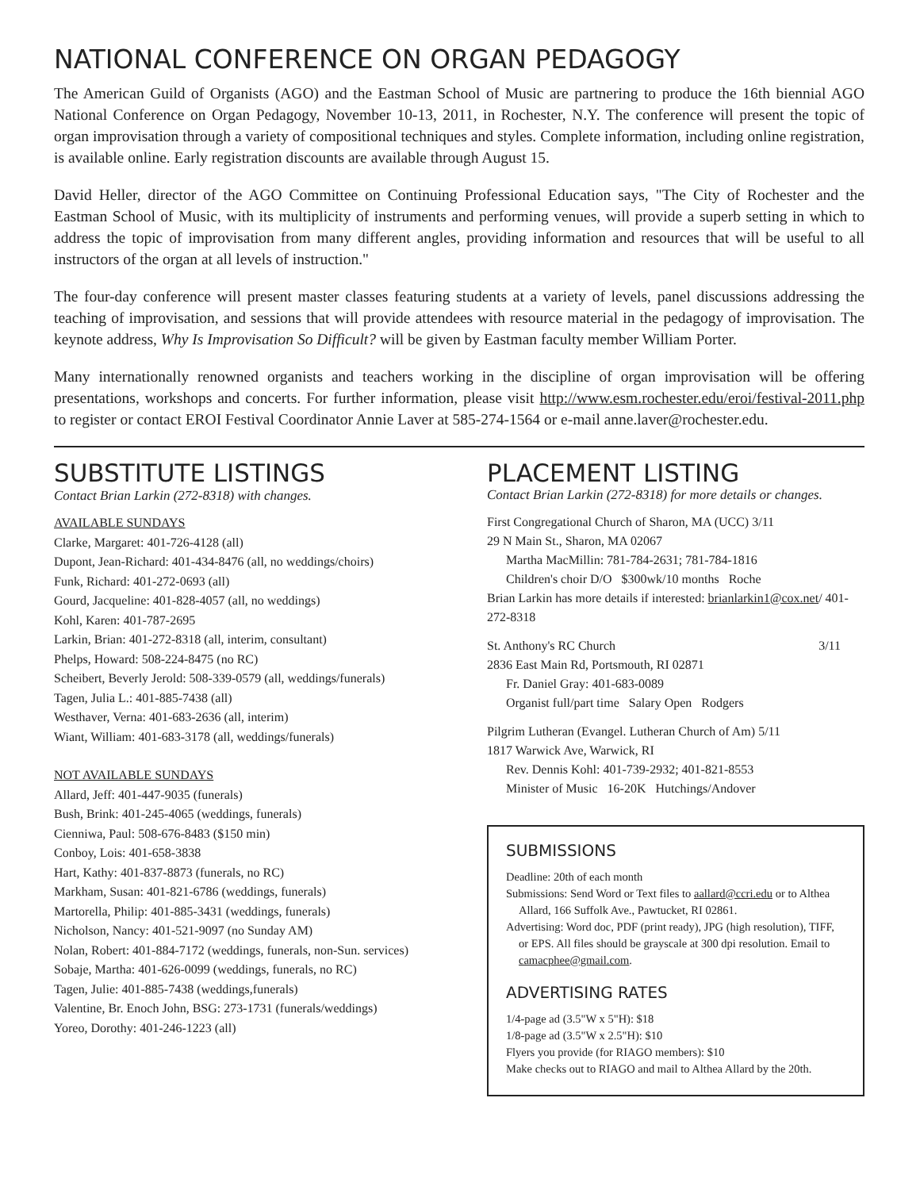NATIONAL CONFERENCE ON ORGAN PEDAGOGY
The American Guild of Organists (AGO) and the Eastman School of Music are partnering to produce the 16th biennial AGO National Conference on Organ Pedagogy, November 10-13, 2011, in Rochester, N.Y. The conference will present the topic of organ improvisation through a variety of compositional techniques and styles. Complete information, including online registration, is available online. Early registration discounts are available through August 15.
David Heller, director of the AGO Committee on Continuing Professional Education says, "The City of Rochester and the Eastman School of Music, with its multiplicity of instruments and performing venues, will provide a superb setting in which to address the topic of improvisation from many different angles, providing information and resources that will be useful to all instructors of the organ at all levels of instruction."
The four-day conference will present master classes featuring students at a variety of levels, panel discussions addressing the teaching of improvisation, and sessions that will provide attendees with resource material in the pedagogy of improvisation. The keynote address, Why Is Improvisation So Difficult? will be given by Eastman faculty member William Porter.
Many internationally renowned organists and teachers working in the discipline of organ improvisation will be offering presentations, workshops and concerts. For further information, please visit http://www.esm.rochester.edu/eroi/festival-2011.php to register or contact EROI Festival Coordinator Annie Laver at 585-274-1564 or e-mail anne.laver@rochester.edu.
SUBSTITUTE LISTINGS
Contact Brian Larkin (272-8318) with changes.
AVAILABLE SUNDAYS
Clarke, Margaret: 401-726-4128 (all)
Dupont, Jean-Richard: 401-434-8476 (all, no weddings/choirs)
Funk, Richard: 401-272-0693 (all)
Gourd, Jacqueline: 401-828-4057 (all, no weddings)
Kohl, Karen: 401-787-2695
Larkin, Brian: 401-272-8318 (all, interim, consultant)
Phelps, Howard: 508-224-8475 (no RC)
Scheibert, Beverly Jerold: 508-339-0579 (all, weddings/funerals)
Tagen, Julia L.: 401-885-7438 (all)
Westhaver, Verna: 401-683-2636 (all, interim)
Wiant, William: 401-683-3178 (all, weddings/funerals)
NOT AVAILABLE SUNDAYS
Allard, Jeff: 401-447-9035 (funerals)
Bush, Brink: 401-245-4065 (weddings, funerals)
Cienniwa, Paul: 508-676-8483 ($150 min)
Conboy, Lois: 401-658-3838
Hart, Kathy: 401-837-8873 (funerals, no RC)
Markham, Susan: 401-821-6786 (weddings, funerals)
Martorella, Philip: 401-885-3431 (weddings, funerals)
Nicholson, Nancy: 401-521-9097 (no Sunday AM)
Nolan, Robert: 401-884-7172 (weddings, funerals, non-Sun. services)
Sobaje, Martha: 401-626-0099 (weddings, funerals, no RC)
Tagen, Julie: 401-885-7438 (weddings,funerals)
Valentine, Br. Enoch John, BSG: 273-1731 (funerals/weddings)
Yoreo, Dorothy: 401-246-1223 (all)
PLACEMENT LISTING
Contact Brian Larkin (272-8318) for more details or changes.
First Congregational Church of Sharon, MA (UCC) 3/11
29 N Main St., Sharon, MA 02067
Martha MacMillin: 781-784-2631; 781-784-1816
Children's choir D/O $300wk/10 months Roche
Brian Larkin has more details if interested: brianlarkin1@cox.net/ 401-272-8318
St. Anthony's RC Church 3/11
2836 East Main Rd, Portsmouth, RI 02871
Fr. Daniel Gray: 401-683-0089
Organist full/part time Salary Open Rodgers
Pilgrim Lutheran (Evangel. Lutheran Church of Am) 5/11
1817 Warwick Ave, Warwick, RI
Rev. Dennis Kohl: 401-739-2932; 401-821-8553
Minister of Music 16-20K Hutchings/Andover
SUBMISSIONS
Deadline: 20th of each month
Submissions: Send Word or Text files to aallard@ccri.edu or to Althea Allard, 166 Suffolk Ave., Pawtucket, RI 02861.
Advertising: Word doc, PDF (print ready), JPG (high resolution), TIFF, or EPS. All files should be grayscale at 300 dpi resolution. Email to camacphee@gmail.com.
ADVERTISING RATES
1/4-page ad (3.5"W x 5"H): $18
1/8-page ad (3.5"W x 2.5"H): $10
Flyers you provide (for RIAGO members): $10
Make checks out to RIAGO and mail to Althea Allard by the 20th.